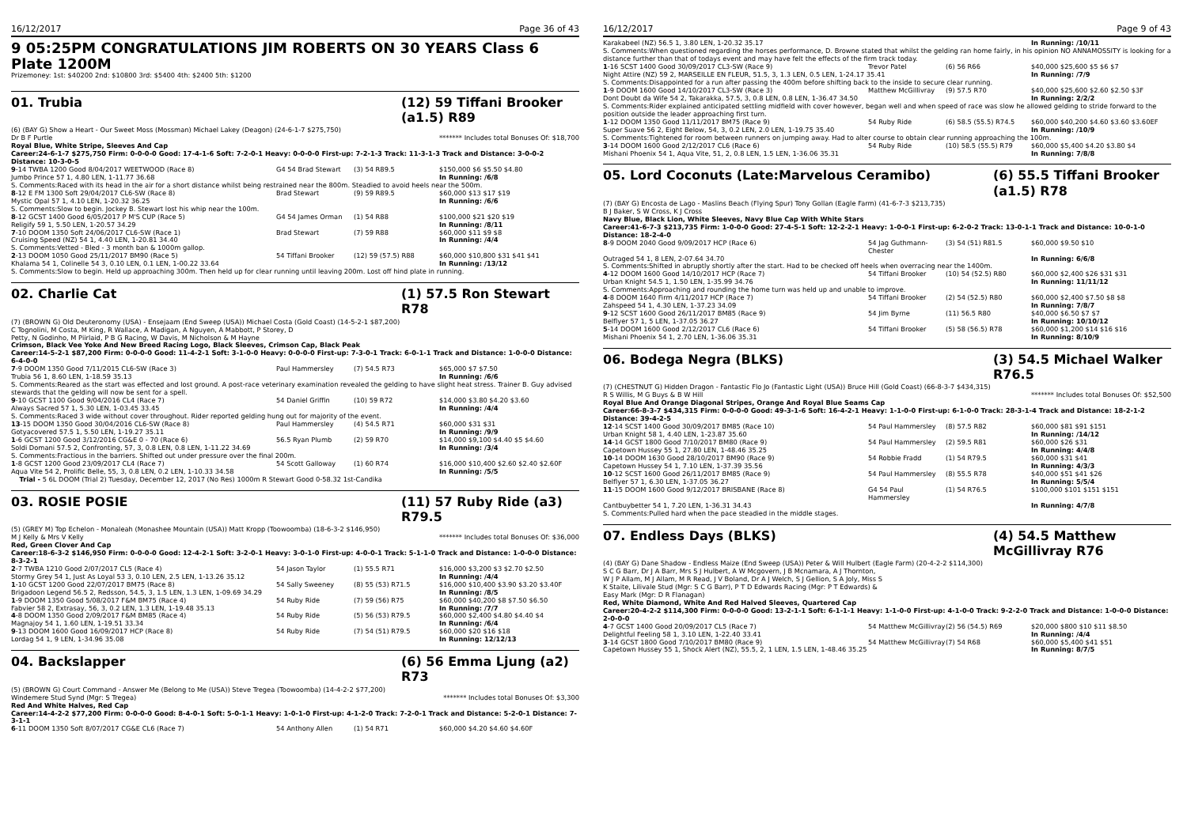16/12/2017 Page 36 of 43
9 05:25PM CONGRATULATIONS JIM ROBERTS ON 30 YEARS Class 6 Plate 1200M
Prizemoney: 1st: $40200 2nd: $10800 3rd: $5400 4th: $2400 5th: $1200
01. Trubia (12) 59 Tiffani Brooker (a1.5) R89
(6) (BAY G) Show a Heart - Our Sweet Moss (Mossman) Michael Lakey (Deagon) (24-6-1-7 $275,750)
Dr B F Purtle ******* Includes total Bonuses Of: $18,700
Royal Blue, White Stripe, Sleeves And Cap
Career:24-6-1-7 $275,750 Firm: 0-0-0-0 Good: 17-4-1-6 Soft: 7-2-0-1 Heavy: 0-0-0-0 First-up: 7-2-1-3 Track: 11-3-1-3 Track and Distance: 3-0-0-2 Distance: 10-3-0-5
| 9 -14 TWBA 1200 Good 8/04/2017 WEETWOOD (Race 8) | G4 54 Brad Stewart | (3) 54 R89.5 | $150,000 $6 $5.50 $4.80 |
| Jumbo Prince 57 1, 4.80 LEN, 1-11.77 36.68 | | | In Running: /6/8 |
| S. Comments:Raced with its head in the air for a short distance whilst being restrained near the 800m. Steadied to avoid heels near the 500m. | | | |
| 8 -12 E FM 1300 Soft 29/04/2017 CL6-SW (Race 8) | Brad Stewart | (9) 59 R89.5 | $60,000 $13 $17 $19 |
| Mystic Opal 57 1, 4.10 LEN, 1-20.32 36.25 | | | In Running: /6/6 |
| S. Comments:Slow to begin. Jockey B. Stewart lost his whip near the 100m. | | | |
| 8 -12 GCST 1400 Good 6/05/2017 P M'S CUP (Race 5) | G4 54 James Orman | (1) 54 R88 | $100,000 $21 $20 $19 |
| Religify 59 1, 5.50 LEN, 1-20.57 34.29 | | | In Running: /8/11 |
| 7 -10 DOOM 1350 Soft 24/06/2017 CL6-SW (Race 1) | Brad Stewart | (7) 59 R88 | $60,000 $11 $9 $8 |
| Cruising Speed (NZ) 54 1, 4.40 LEN, 1-20.81 34.40 | | | In Running: /4/4 |
| S. Comments:Vetted - Bled - 3 month ban & 1000m gallop. | | | |
| 2 -13 DOOM 1050 Good 25/11/2017 BM90 (Race 5) | 54 Tiffani Brooker | (12) 59 (57.5) R88 | $60,000 $10,800 $31 $41 $41 |
| Khalama 54 1, Colinelle 54 3, 0.10 LEN, 0.1 LEN, 1-00.22 33.64 | | | In Running: /13/12 |
| S. Comments:Slow to begin. Held up approaching 300m. Then held up for clear running until leaving 200m. Lost off hind plate in running. | | | |
02. Charlie Cat (1) 57.5 Ron Stewart R78
(7) (BROWN G) Old Deuteronomy (USA) - Ensejaam (End Sweep (USA)) Michael Costa (Gold Coast) (14-5-2-1 $87,200)
C Tognolini, M Costa, M King, R Wallace, A Madigan, A Nguyen, A Mabbott, P Storey, D
Petty, N Godinho, M Piirlaid, P B G Racing, W Davis, M Nicholson & M Hayne
Crimson, Black Vee Yoke And New Breed Racing Logo, Black Sleeves, Crimson Cap, Black Peak
Career:14-5-2-1 $87,200 Firm: 0-0-0-0 Good: 11-4-2-1 Soft: 3-1-0-0 Heavy: 0-0-0-0 First-up: 7-3-0-1 Track: 6-0-1-1 Track and Distance: 1-0-0-0 Distance: 6-4-0-0
| 7 -9 DOOM 1350 Good 7/11/2015 CL6-SW (Race 3) | Paul Hammersley | (7) 54.5 R73 | $65,000 $7 $7.50 |
| Trubia 56 1, 8.60 LEN, 1-18.59 35.13 | | | In Running: /6/6 |
| S. Comments:Reared as the start was effected and lost ground. A post-race veterinary examination revealed the gelding to have slight heat stress. Trainer B. Guy advised stewards that the gelding will now be sent for a spell. | | | |
| 9 -10 GCST 1100 Good 9/04/2016 CL4 (Race 7) | 54 Daniel Griffin | (10) 59 R72 | $14,000 $3.80 $4.20 $3.60 |
| Always Sacred 57 1, 5.30 LEN, 1-03.45 33.45 | | | In Running: /4/4 |
| S. Comments:Raced 3 wide without cover throughout. Rider reported gelding hung out for majority of the event. | | | |
| 13 -15 DOOM 1350 Good 30/04/2016 CL6-SW (Race 8) | Paul Hammersley | (4) 54.5 R71 | $60,000 $31 $31 |
| Gotyacovered 57.5 1, 5.50 LEN, 1-19.27 35.11 | | | In Running: /9/9 |
| 1 -6 GCST 1200 Good 3/12/2016 CG&E 0 - 70 (Race 6) | 56.5 Ryan Plumb | (2) 59 R70 | $14,000 $9,100 $4.40 $5 $4.60 |
| Soldi Domani 57.5 2, Confronting, 57, 3, 0.8 LEN, 0.8 LEN, 1-11.22 34.69 | | | In Running: /3/4 |
| S. Comments:Fractious in the barriers. Shifted out under pressure over the final 200m. | | | |
| 1 -8 GCST 1200 Good 23/09/2017 CL4 (Race 7) | 54 Scott Galloway | (1) 60 R74 | $16,000 $10,400 $2.60 $2.40 $2.60F |
| Aqua Vite 54 2, Prolific Belle, 55, 3, 0.8 LEN, 0.2 LEN, 1-10.33 34.58 | | | In Running: /5/5 |
| Trial - 5 6L DOOM (Trial 2) Tuesday, December 12, 2017 (No Res) 1000m R Stewart Good 0-58.32 1st-Candika | | | |
03. ROSIE POSIE (11) 57 Ruby Ride (a3) R79.5
(5) (GREY M) Top Echelon - Monaleah (Monashee Mountain (USA)) Matt Kropp (Toowoomba) (18-6-3-2 $146,950)
M J Kelly & Mrs V Kelly ******* Includes total Bonuses Of: $36,000
Red, Green Clover And Cap
Career:18-6-3-2 $146,950 Firm: 0-0-0-0 Good: 12-4-2-1 Soft: 3-2-0-1 Heavy: 3-0-1-0 First-up: 4-0-0-1 Track: 5-1-1-0 Track and Distance: 1-0-0-0 Distance: 8-3-2-1
| 2 -7 TWBA 1210 Good 2/07/2017 CL5 (Race 4) | 54 Jason Taylor | (1) 55.5 R71 | $16,000 $3,200 $3 $2.70 $2.50 |
| Stormy Grey 54 1, Just As Loyal 53 3, 0.10 LEN, 2.5 LEN, 1-13.26 35.12 | | | In Running: /4/4 |
| 1 -10 GCST 1200 Good 22/07/2017 BM75 (Race 8) | 54 Sally Sweeney | (8) 55 (53) R71.5 | $16,000 $10,400 $3.90 $3.20 $3.40F |
| Brigadoon Legend 56.5 2, Redsson, 54.5, 3, 1.5 LEN, 1.3 LEN, 1-09.69 34.29 | | | In Running: /8/5 |
| 1 -9 DOOM 1350 Good 5/08/2017 F&M BM75 (Race 4) | 54 Ruby Ride | (7) 59 (56) R75 | $60,000 $40,200 $8 $7.50 $6.50 |
| Fabvier 58 2, Extrasay, 56, 3, 0.2 LEN, 1.3 LEN, 1-19.48 35.13 | | | In Running: /7/7 |
| 4 -8 DOOM 1350 Good 2/09/2017 F&M BM85 (Race 4) | 54 Ruby Ride | (5) 56 (53) R79.5 | $60,000 $2,400 $4.80 $4.40 $4 |
| Magnajoy 54 1, 1.60 LEN, 1-19.51 33.34 | | | In Running: /6/4 |
| 9 -13 DOOM 1600 Good 16/09/2017 HCP (Race 8) | 54 Ruby Ride | (7) 54 (51) R79.5 | $60,000 $20 $16 $18 |
| Lordag 54 1, 9 LEN, 1-34.96 35.08 | | | In Running: 12/12/13 |
04. Backslapper (6) 56 Emma Ljung (a2) R73
(5) (BROWN G) Court Command - Answer Me (Belong to Me (USA)) Steve Tregea (Toowoomba) (14-4-2-2 $77,200)
Windemere Stud Synd (Mgr: S Tregea) ******* Includes total Bonuses Of: $3,300
Red And White Halves, Red Cap
Career:14-4-2-2 $77,200 Firm: 0-0-0-0 Good: 8-4-0-1 Soft: 5-0-1-1 Heavy: 1-0-1-0 First-up: 4-1-2-0 Track: 7-2-0-1 Track and Distance: 5-2-0-1 Distance: 7-3-1-1
| 6 -11 DOOM 1350 Soft 8/07/2017 CG&E CL6 (Race 7) | 54 Anthony Allen | (1) 54 R71 | $60,000 $4.20 $4.60 $4.60F |
16/12/2017 Page 9 of 43
| Karakabeel (NZ) 56.5 1, 3.80 LEN, 1-20.32 35.17 | | | In Running: /10/11 |
| S. Comments:When questioned regarding the horses performance, D. Browne stated that whilst the gelding ran home fairly, in his opinion NO ANNAMOSSITY is looking for a distance further than that of todays event and may have felt the effects of the firm track today. | | | |
| 1 -16 SCST 1400 Good 30/09/2017 CL3-SW (Race 9) | Trevor Patel | (6) 56 R66 | $40,000 $25,600 $5 $6 $7 |
| Night Attire (NZ) 59 2, MARSEILLE EN FLEUR, 51.5, 3, 1.3 LEN, 0.5 LEN, 1-24.17 35.41 | | | In Running: /7/9 |
| S. Comments:Disappointed for a run after passing the 400m before shifting back to the inside to secure clear running. | | | |
| 1 -9 DOOM 1600 Good 14/10/2017 CL3-SW (Race 3) | Matthew McGillivray | (9) 57.5 R70 | $40,000 $25,600 $2.60 $2.50 $3F |
| Dont Doubt da Wife 54 2, Takarakka, 57.5, 3, 0.8 LEN, 0.8 LEN, 1-36.47 34.50 | | | In Running: 2/2/2 |
| S. Comments:Rider explained anticipated settling midfield with cover however, began well and when speed of race was slow he allowed gelding to stride forward to the position outside the leader approaching first turn. | | | |
| 1 -12 DOOM 1350 Good 11/11/2017 BM75 (Race 9) | 54 Ruby Ride | (6) 58.5 (55.5) R74.5 | $60,000 $40,200 $4.60 $3.60 $3.60EF |
| Super Suave 56 2, Eight Below, 54, 3, 0.2 LEN, 2.0 LEN, 1-19.75 35.40 | | | In Running: /10/9 |
| S. Comments:Tightened for room between runners on jumping away. Had to alter course to obtain clear running approaching the 100m. | | | |
| 3 -14 DOOM 1600 Good 2/12/2017 CL6 (Race 6) | 54 Ruby Ride | (10) 58.5 (55.5) R79 | $60,000 $5,400 $4.20 $3.80 $4 |
| Mishani Phoenix 54 1, Aqua Vite, 51, 2, 0.8 LEN, 1.5 LEN, 1-36.06 35.31 | | | In Running: 7/8/8 |
05. Lord Coconuts (Late:Marvelous Ceramibo) (6) 55.5 Tiffani Brooker (a1.5) R78
(7) (BAY G) Encosta de Lago - Maslins Beach (Flying Spur) Tony Gollan (Eagle Farm) (41-6-7-3 $213,735)
B J Baker, S W Cross, K J Cross
Navy Blue, Black Lion, White Sleeves, Navy Blue Cap With White Stars
Career:41-6-7-3 $213,735 Firm: 1-0-0-0 Good: 27-4-5-1 Soft: 12-2-2-1 Heavy: 1-0-0-1 First-up: 6-2-0-2 Track: 13-0-1-1 Track and Distance: 10-0-1-0 Distance: 18-2-4-0
| 8 -9 DOOM 2040 Good 9/09/2017 HCP (Race 6) | 54 Jag Guthmann-Chester | (3) 54 (51) R81.5 | $60,000 $9.50 $10 |
| Outraged 54 1, 8 LEN, 2-07.64 34.70 | | | In Running: 6/6/8 |
| S. Comments:Shifted in abruptly shortly after the start. Had to be checked off heels when overracing near the 1400m. | | | |
| 4 -12 DOOM 1600 Good 14/10/2017 HCP (Race 7) | 54 Tiffani Brooker | (10) 54 (52.5) R80 | $60,000 $2,400 $26 $31 $31 |
| Urban Knight 54.5 1, 1.50 LEN, 1-35.99 34.76 | | | In Running: 11/11/12 |
| S. Comments:Approaching and rounding the home turn was held up and unable to improve. | | | |
| 4 -8 DOOM 1640 Firm 4/11/2017 HCP (Race 7) | 54 Tiffani Brooker | (2) 54 (52.5) R80 | $60,000 $2,400 $7.50 $8 $8 |
| Zahspeed 54 1, 4.30 LEN, 1-37.23 34.09 | | | In Running: 7/8/7 |
| 9 -12 SCST 1600 Good 26/11/2017 BM85 (Race 9) | 54 Jim Byrne | (11) 56.5 R80 | $40,000 $6.50 $7 $7 |
| Belflyer 57 1, 5 LEN, 1-37.05 36.27 | | | In Running: 10/10/12 |
| 5 -14 DOOM 1600 Good 2/12/2017 CL6 (Race 6) | 54 Tiffani Brooker | (5) 58 (56.5) R78 | $60,000 $1,200 $14 $16 $16 |
| Mishani Phoenix 54 1, 2.70 LEN, 1-36.06 35.31 | | | In Running: 8/10/9 |
06. Bodega Negra (BLKS) (3) 54.5 Michael Walker R76.5
(7) (CHESTNUT G) Hidden Dragon - Fantastic Flo Jo (Fantastic Light (USA)) Bruce Hill (Gold Coast) (66-8-3-7 $434,315)
R S Willis, M G Buys & B W Hill ******* Includes total Bonuses Of: $52,500
Royal Blue And Orange Diagonal Stripes, Orange And Royal Blue Seams Cap
Career:66-8-3-7 $434,315 Firm: 0-0-0-0 Good: 49-3-1-6 Soft: 16-4-2-1 Heavy: 1-1-0-0 First-up: 6-1-0-0 Track: 28-3-1-4 Track and Distance: 18-2-1-2 Distance: 39-4-2-5
| 12 -14 SCST 1400 Good 30/09/2017 BM85 (Race 10) | 54 Paul Hammersley | (8) 57.5 R82 | $60,000 $81 $91 $151 |
| Urban Knight 58 1, 4.40 LEN, 1-23.87 35.60 | | | In Running: /14/12 |
| 14 -14 GCST 1800 Good 7/10/2017 BM80 (Race 9) | 54 Paul Hammersley | (2) 59.5 R81 | $60,000 $26 $31 |
| Capetown Hussey 55 1, 27.80 LEN, 1-48.46 35.25 | | | In Running: 4/4/8 |
| 10 -14 DOOM 1630 Good 28/10/2017 BM90 (Race 9) | 54 Robbie Fradd | (1) 54 R79.5 | $60,000 $31 $41 |
| Capetown Hussey 54 1, 7.10 LEN, 1-37.39 35.56 | | | In Running: 4/3/3 |
| 10 -12 SCST 1600 Good 26/11/2017 BM85 (Race 9) | 54 Paul Hammersley | (8) 55.5 R78 | $40,000 $51 $41 $26 |
| Belflyer 57 1, 6.30 LEN, 1-37.05 36.27 | | | In Running: 5/5/4 |
| 11 -15 DOOM 1600 Good 9/12/2017 BRISBANE (Race 8) | G4 54 Paul Hammersley | (1) 54 R76.5 | $100,000 $101 $151 $151 |
| Cantbuybetter 54 1, 7.20 LEN, 1-36.31 34.43 | | | In Running: 4/7/8 |
| S. Comments:Pulled hard when the pace steadied in the middle stages. | | | |
07. Endless Days (BLKS) (4) 54.5 Matthew McGillivray R76
(4) (BAY G) Dane Shadow - Endless Maize (End Sweep (USA)) Peter & Will Hulbert (Eagle Farm) (20-4-2-2 $114,300)
S C G Barr, Dr J A Barr, Mrs S J Hulbert, A W Mcgovern, J B Mcnamara, A J Thornton,
W J P Allam, M J Allam, M R Read, J V Boland, Dr A J Welch, S J Gellion, S A Joly, Miss S
K Staite, Lilivale Stud (Mgr: S C G Barr), P T D Edwards Racing (Mgr: P T Edwards) &
Easy Mark (Mgr: D R Flanagan)
Red, White Diamond, White And Red Halved Sleeves, Quartered Cap
Career:20-4-2-2 $114,300 Firm: 0-0-0-0 Good: 13-2-1-1 Soft: 6-1-1-1 Heavy: 1-1-0-0 First-up: 4-1-0-0 Track: 9-2-2-0 Track and Distance: 1-0-0-0 Distance: 2-0-0-0
| 4 -7 GCST 1400 Good 20/09/2017 CL5 (Race 7) | 54 Matthew McGillivray | (2) 56 (54.5) R69 | $20,000 $800 $10 $11 $8.50 |
| Delightful Feeling 58 1, 3.10 LEN, 1-22.40 33.41 | | | In Running: /4/4 |
| 3 -14 GCST 1800 Good 7/10/2017 BM80 (Race 9) | 54 Matthew McGillivray | (7) 54 R68 | $60,000 $5,400 $41 $51 |
| Capetown Hussey 55 1, Shock Alert (NZ), 55.5, 2, 1 LEN, 1.5 LEN, 1-48.46 35.25 | | | In Running: 8/7/5 |